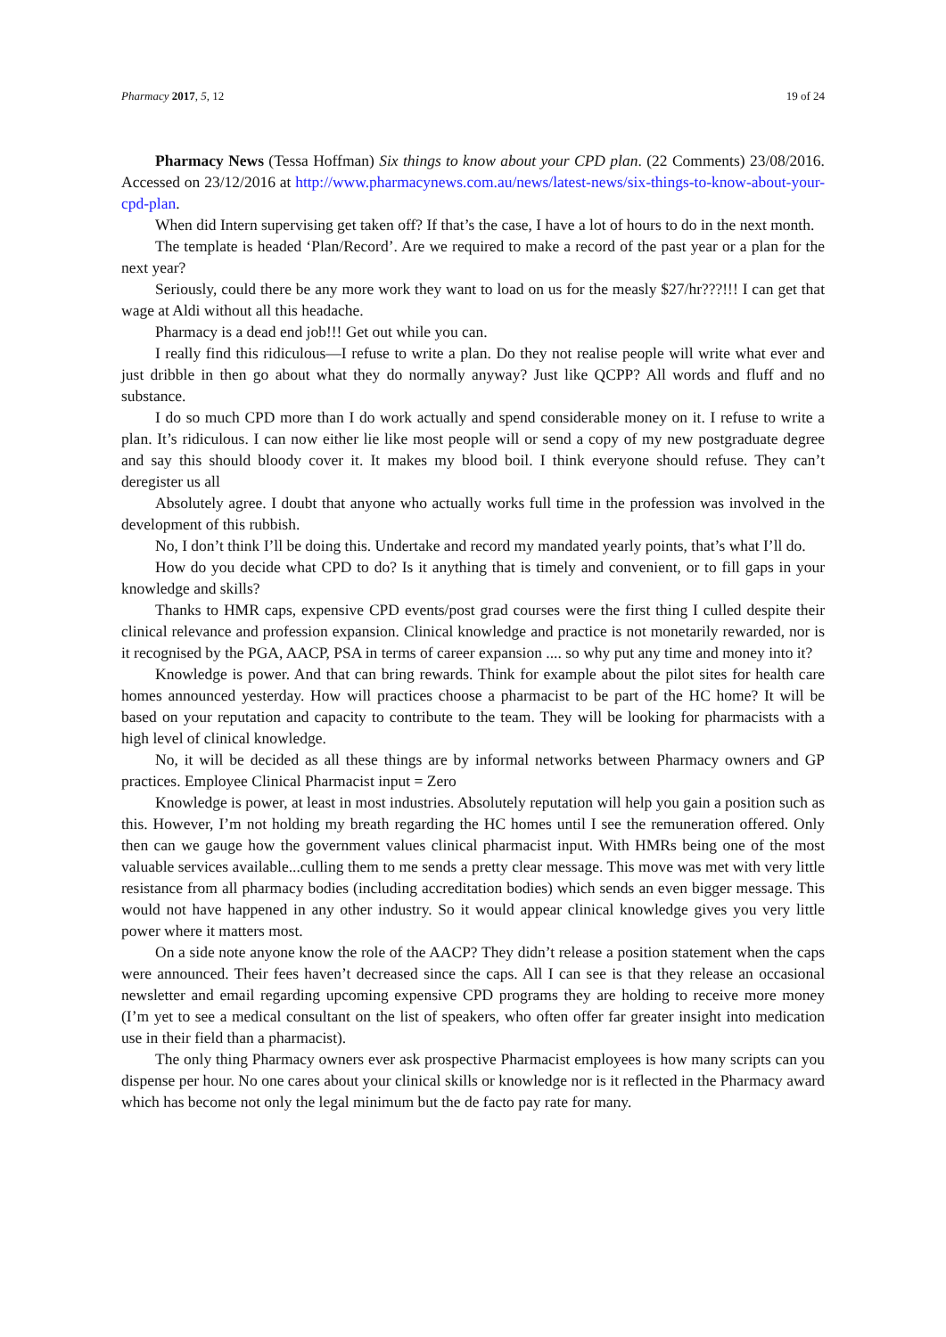Pharmacy 2017, 5, 12 19 of 24
Pharmacy News (Tessa Hoffman) Six things to know about your CPD plan. (22 Comments) 23/08/2016. Accessed on 23/12/2016 at http://www.pharmacynews.com.au/news/latest-news/six-things-to-know-about-your-cpd-plan.
When did Intern supervising get taken off? If that’s the case, I have a lot of hours to do in the next month.
The template is headed ‘Plan/Record’. Are we required to make a record of the past year or a plan for the next year?
Seriously, could there be any more work they want to load on us for the measly $27/hr???!!! I can get that wage at Aldi without all this headache.
Pharmacy is a dead end job!!! Get out while you can.
I really find this ridiculous—I refuse to write a plan. Do they not realise people will write what ever and just dribble in then go about what they do normally anyway? Just like QCPP? All words and fluff and no substance.
I do so much CPD more than I do work actually and spend considerable money on it. I refuse to write a plan. It’s ridiculous. I can now either lie like most people will or send a copy of my new postgraduate degree and say this should bloody cover it. It makes my blood boil. I think everyone should refuse. They can’t deregister us all
Absolutely agree. I doubt that anyone who actually works full time in the profession was involved in the development of this rubbish.
No, I don’t think I’ll be doing this. Undertake and record my mandated yearly points, that’s what I’ll do.
How do you decide what CPD to do? Is it anything that is timely and convenient, or to fill gaps in your knowledge and skills?
Thanks to HMR caps, expensive CPD events/post grad courses were the first thing I culled despite their clinical relevance and profession expansion. Clinical knowledge and practice is not monetarily rewarded, nor is it recognised by the PGA, AACP, PSA in terms of career expansion .... so why put any time and money into it?
Knowledge is power. And that can bring rewards. Think for example about the pilot sites for health care homes announced yesterday. How will practices choose a pharmacist to be part of the HC home? It will be based on your reputation and capacity to contribute to the team. They will be looking for pharmacists with a high level of clinical knowledge.
No, it will be decided as all these things are by informal networks between Pharmacy owners and GP practices. Employee Clinical Pharmacist input = Zero
Knowledge is power, at least in most industries. Absolutely reputation will help you gain a position such as this. However, I’m not holding my breath regarding the HC homes until I see the remuneration offered. Only then can we gauge how the government values clinical pharmacist input. With HMRs being one of the most valuable services available...culling them to me sends a pretty clear message. This move was met with very little resistance from all pharmacy bodies (including accreditation bodies) which sends an even bigger message. This would not have happened in any other industry. So it would appear clinical knowledge gives you very little power where it matters most.
On a side note anyone know the role of the AACP? They didn’t release a position statement when the caps were announced. Their fees haven’t decreased since the caps. All I can see is that they release an occasional newsletter and email regarding upcoming expensive CPD programs they are holding to receive more money (I’m yet to see a medical consultant on the list of speakers, who often offer far greater insight into medication use in their field than a pharmacist).
The only thing Pharmacy owners ever ask prospective Pharmacist employees is how many scripts can you dispense per hour. No one cares about your clinical skills or knowledge nor is it reflected in the Pharmacy award which has become not only the legal minimum but the de facto pay rate for many.